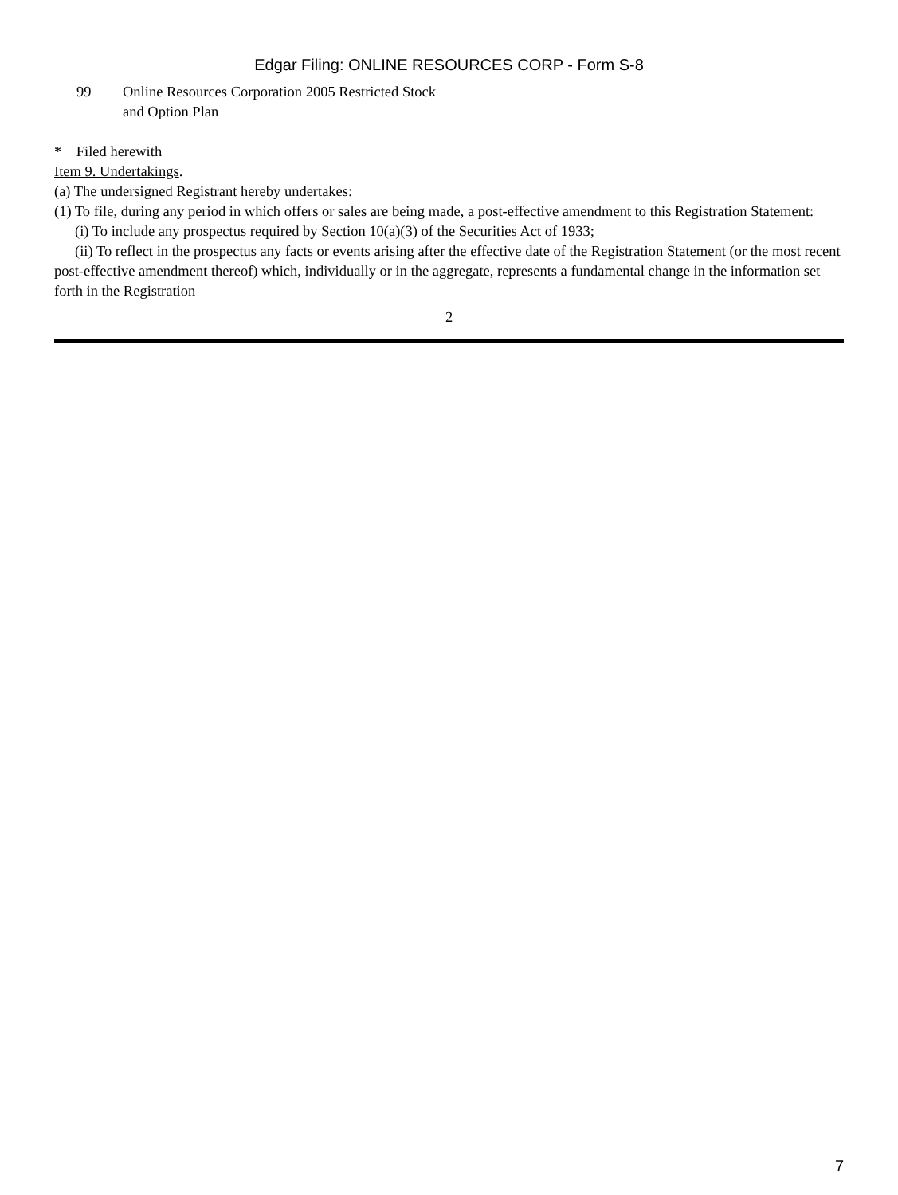Edgar Filing: ONLINE RESOURCES CORP - Form S-8
99 Online Resources Corporation 2005 Restricted Stock
and Option Plan
* Filed herewith
Item 9. Undertakings.
(a) The undersigned Registrant hereby undertakes:
(1) To file, during any period in which offers or sales are being made, a post-effective amendment to this Registration Statement:
(i) To include any prospectus required by Section 10(a)(3) of the Securities Act of 1933;
(ii) To reflect in the prospectus any facts or events arising after the effective date of the Registration Statement (or the most recent post-effective amendment thereof) which, individually or in the aggregate, represents a fundamental change in the information set forth in the Registration
2
7